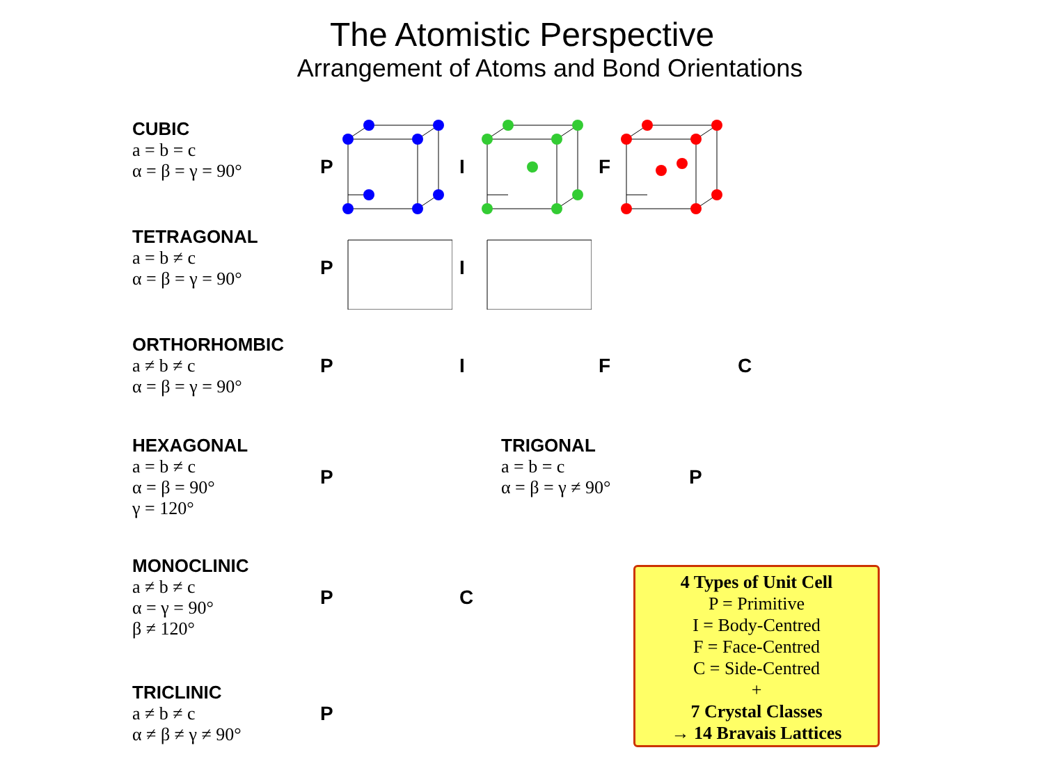The Atomistic Perspective
Arrangement of Atoms and Bond Orientations
CUBIC
a = b = c
α = β = γ = 90°
P I F
TETRAGONAL
a = b ≠ c
α = β = γ = 90°
P I
ORTHORHOMBIC
a ≠ b ≠ c
α = β = γ = 90°
P I F C
HEXAGONAL
a = b ≠ c
α = β = 90°
γ = 120°
P TRIGONAL
a = b = c
α = β = γ ≠ 90°
P
MONOCLINIC
a ≠ b ≠ c
α = γ = 90°
β ≠ 120°
P C
TRICLINIC
a ≠ b ≠ c
α ≠ β ≠ γ ≠ 90°
P
4 Types of Unit Cell
P = Primitive
I = Body-Centred
F = Face-Centred
C = Side-Centred
+
7 Crystal Classes
→ 14 Bravais Lattices